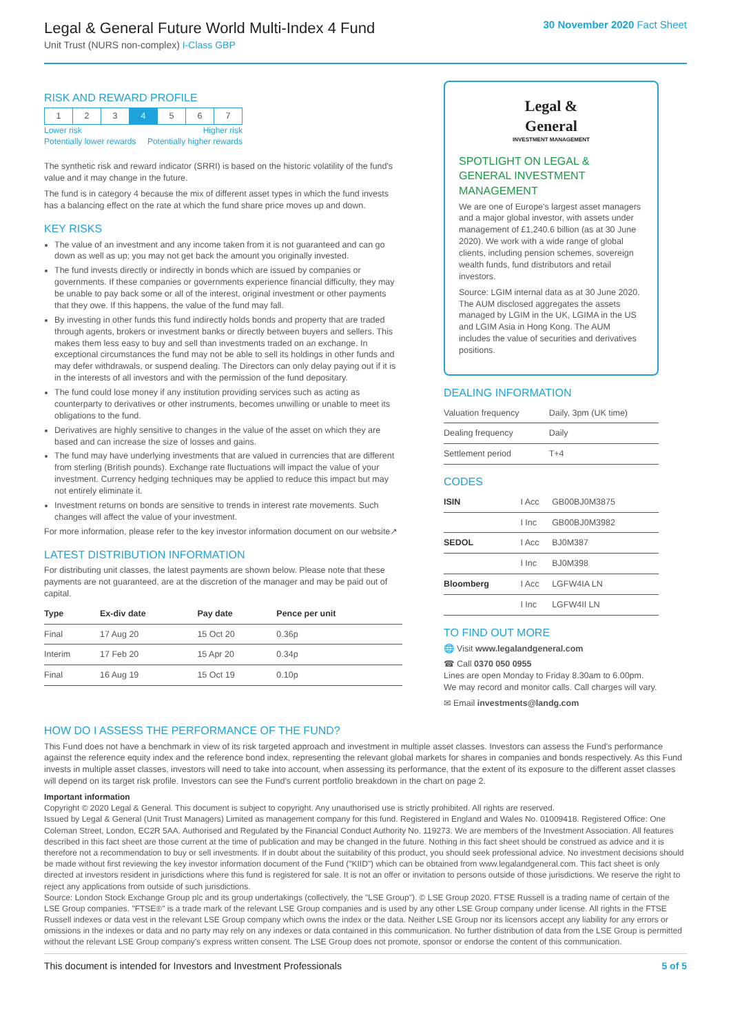Legal & General Future World Multi-Index 4 Fund
Unit Trust (NURS non-complex) I-Class GBP
30 November 2020 Fact Sheet
RISK AND REWARD PROFILE
| 1 | 2 | 3 | 4 | 5 | 6 | 7 |
Lower risk Higher risk
Potentially lower rewards Potentially higher rewards
The synthetic risk and reward indicator (SRRI) is based on the historic volatility of the fund's value and it may change in the future.
The fund is in category 4 because the mix of different asset types in which the fund invests has a balancing effect on the rate at which the fund share price moves up and down.
KEY RISKS
The value of an investment and any income taken from it is not guaranteed and can go down as well as up; you may not get back the amount you originally invested.
The fund invests directly or indirectly in bonds which are issued by companies or governments. If these companies or governments experience financial difficulty, they may be unable to pay back some or all of the interest, original investment or other payments that they owe. If this happens, the value of the fund may fall.
By investing in other funds this fund indirectly holds bonds and property that are traded through agents, brokers or investment banks or directly between buyers and sellers. This makes them less easy to buy and sell than investments traded on an exchange. In exceptional circumstances the fund may not be able to sell its holdings in other funds and may defer withdrawals, or suspend dealing. The Directors can only delay paying out if it is in the interests of all investors and with the permission of the fund depositary.
The fund could lose money if any institution providing services such as acting as counterparty to derivatives or other instruments, becomes unwilling or unable to meet its obligations to the fund.
Derivatives are highly sensitive to changes in the value of the asset on which they are based and can increase the size of losses and gains.
The fund may have underlying investments that are valued in currencies that are different from sterling (British pounds). Exchange rate fluctuations will impact the value of your investment. Currency hedging techniques may be applied to reduce this impact but may not entirely eliminate it.
Investment returns on bonds are sensitive to trends in interest rate movements. Such changes will affect the value of your investment.
For more information, please refer to the key investor information document on our website↗
LATEST DISTRIBUTION INFORMATION
For distributing unit classes, the latest payments are shown below. Please note that these payments are not guaranteed, are at the discretion of the manager and may be paid out of capital.
| Type | Ex-div date | Pay date | Pence per unit |
| --- | --- | --- | --- |
| Final | 17 Aug 20 | 15 Oct 20 | 0.36p |
| Interim | 17 Feb 20 | 15 Apr 20 | 0.34p |
| Final | 16 Aug 19 | 15 Oct 19 | 0.10p |
Legal &
General
INVESTMENT MANAGEMENT
SPOTLIGHT ON LEGAL & GENERAL INVESTMENT MANAGEMENT
We are one of Europe's largest asset managers and a major global investor, with assets under management of £1,240.6 billion (as at 30 June 2020). We work with a wide range of global clients, including pension schemes, sovereign wealth funds, fund distributors and retail investors.
Source: LGIM internal data as at 30 June 2020. The AUM disclosed aggregates the assets managed by LGIM in the UK, LGIMA in the US and LGIM Asia in Hong Kong. The AUM includes the value of securities and derivatives positions.
DEALING INFORMATION
| Valuation frequency | Daily, 3pm (UK time) |
| Dealing frequency | Daily |
| Settlement period | T+4 |
CODES
| ISIN | I Acc | GB00BJ0M3875 |
| | I Inc | GB00BJ0M3982 |
| SEDOL | I Acc | BJ0M387 |
| | I Inc | BJ0M398 |
| Bloomberg | I Acc | LGFW4IA LN |
| | I Inc | LGFW4II LN |
TO FIND OUT MORE
🌐 Visit www.legalandgeneral.com
☎ Call 0370 050 0955
Lines are open Monday to Friday 8.30am to 6.00pm. We may record and monitor calls. Call charges will vary.
✉ Email investments@landg.com
HOW DO I ASSESS THE PERFORMANCE OF THE FUND?
This Fund does not have a benchmark in view of its risk targeted approach and investment in multiple asset classes. Investors can assess the Fund's performance against the reference equity index and the reference bond index, representing the relevant global markets for shares in companies and bonds respectively. As this Fund invests in multiple asset classes, investors will need to take into account, when assessing its performance, that the extent of its exposure to the different asset classes will depend on its target risk profile. Investors can see the Fund's current portfolio breakdown in the chart on page 2.
Important information
Copyright © 2020 Legal & General. This document is subject to copyright. Any unauthorised use is strictly prohibited. All rights are reserved.
Issued by Legal & General (Unit Trust Managers) Limited as management company for this fund. Registered in England and Wales No. 01009418. Registered Office: One Coleman Street, London, EC2R 5AA. Authorised and Regulated by the Financial Conduct Authority No. 119273. We are members of the Investment Association. All features described in this fact sheet are those current at the time of publication and may be changed in the future. Nothing in this fact sheet should be construed as advice and it is therefore not a recommendation to buy or sell investments. If in doubt about the suitability of this product, you should seek professional advice. No investment decisions should be made without first reviewing the key investor information document of the Fund ("KIID") which can be obtained from www.legalandgeneral.com. This fact sheet is only directed at investors resident in jurisdictions where this fund is registered for sale. It is not an offer or invitation to persons outside of those jurisdictions. We reserve the right to reject any applications from outside of such jurisdictions.
Source: London Stock Exchange Group plc and its group undertakings (collectively, the "LSE Group"). © LSE Group 2020. FTSE Russell is a trading name of certain of the LSE Group companies. "FTSE®" is a trade mark of the relevant LSE Group companies and is used by any other LSE Group company under license. All rights in the FTSE Russell indexes or data vest in the relevant LSE Group company which owns the index or the data. Neither LSE Group nor its licensors accept any liability for any errors or omissions in the indexes or data and no party may rely on any indexes or data contained in this communication. No further distribution of data from the LSE Group is permitted without the relevant LSE Group company's express written consent. The LSE Group does not promote, sponsor or endorse the content of this communication.
This document is intended for Investors and Investment Professionals 5 of 5